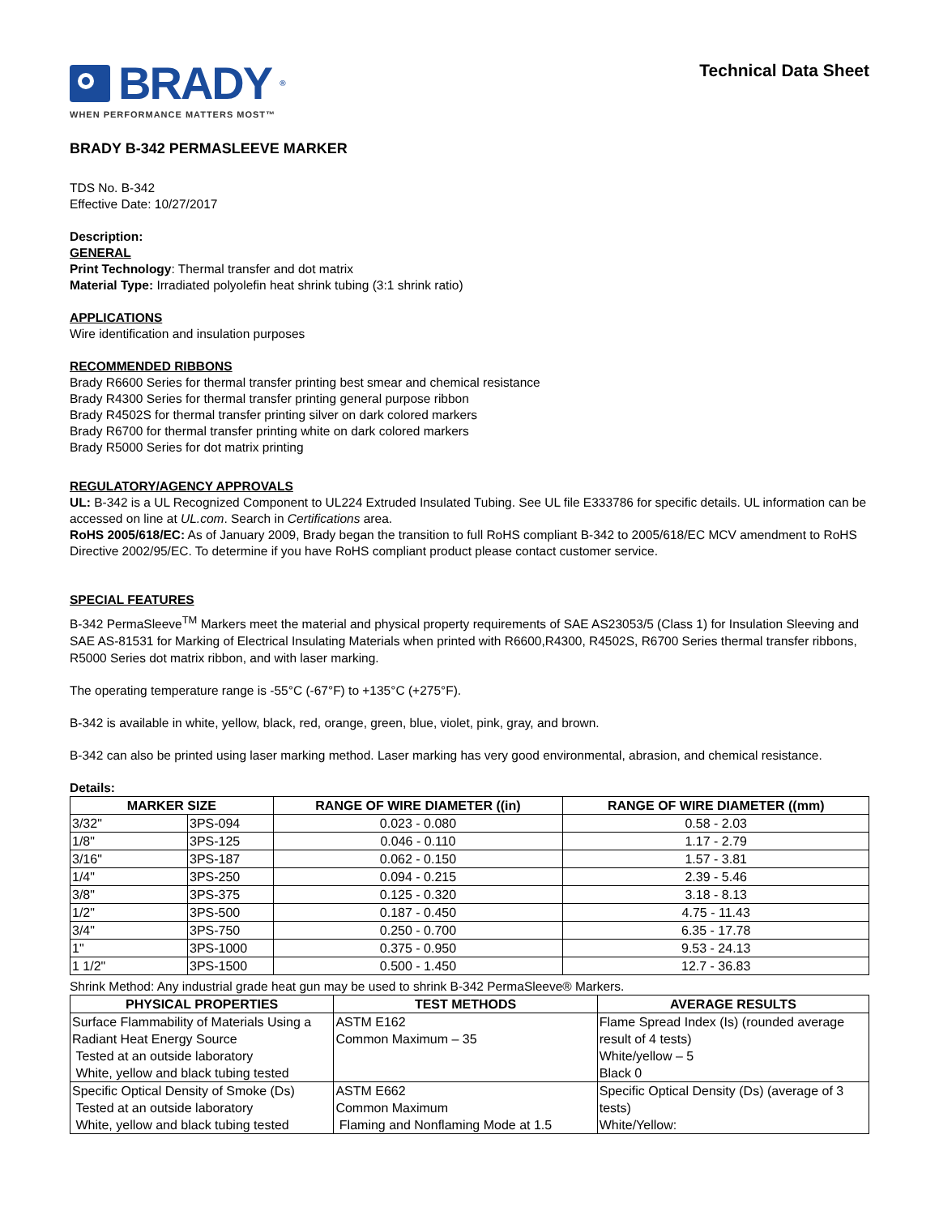BRADY<sup>®</sup>
WHEN PERFORMANCE MATTERS MOST™
Technical Data Sheet
BRADY B-342 PERMASLEEVE MARKER
TDS No. B-342
Effective Date: 10/27/2017
Description:
GENERAL
Print Technology: Thermal transfer and dot matrix
Material Type: Irradiated polyolefin heat shrink tubing (3:1 shrink ratio)
APPLICATIONS
Wire identification and insulation purposes
RECOMMENDED RIBBONS
Brady R6600 Series for thermal transfer printing best smear and chemical resistance
Brady R4300 Series for thermal transfer printing general purpose ribbon
Brady R4502S for thermal transfer printing silver on dark colored markers
Brady R6700 for thermal transfer printing white on dark colored markers
Brady R5000 Series for dot matrix printing
REGULATORY/AGENCY APPROVALS
UL: B-342 is a UL Recognized Component to UL224 Extruded Insulated Tubing. See UL file E333786 for specific details. UL information can be accessed on line at UL.com. Search in Certifications area.
RoHS 2005/618/EC: As of January 2009, Brady began the transition to full RoHS compliant B-342 to 2005/618/EC MCV amendment to RoHS Directive 2002/95/EC. To determine if you have RoHS compliant product please contact customer service.
SPECIAL FEATURES
B-342 PermaSleeve<sup>TM</sup> Markers meet the material and physical property requirements of SAE AS23053/5 (Class 1) for Insulation Sleeving and SAE AS-81531 for Marking of Electrical Insulating Materials when printed with R6600,R4300, R4502S, R6700 Series thermal transfer ribbons, R5000 Series dot matrix ribbon, and with laser marking.
The operating temperature range is -55°C (-67°F) to +135°C (+275°F).
B-342 is available in white, yellow, black, red, orange, green, blue, violet, pink, gray, and brown.
B-342 can also be printed using laser marking method. Laser marking has very good environmental, abrasion, and chemical resistance.
Details:
| MARKER SIZE | | RANGE OF WIRE DIAMETER ((in) | RANGE OF WIRE DIAMETER ((mm) |
| --- | --- | --- | --- |
| 3/32" | 3PS-094 | 0.023 - 0.080 | 0.58 - 2.03 |
| 1/8" | 3PS-125 | 0.046 - 0.110 | 1.17 - 2.79 |
| 3/16" | 3PS-187 | 0.062 - 0.150 | 1.57 - 3.81 |
| 1/4" | 3PS-250 | 0.094 - 0.215 | 2.39 - 5.46 |
| 3/8" | 3PS-375 | 0.125 - 0.320 | 3.18 - 8.13 |
| 1/2" | 3PS-500 | 0.187 - 0.450 | 4.75 - 11.43 |
| 3/4" | 3PS-750 | 0.250 - 0.700 | 6.35 - 17.78 |
| 1" | 3PS-1000 | 0.375 - 0.950 | 9.53 - 24.13 |
| 1 1/2" | 3PS-1500 | 0.500 - 1.450 | 12.7 - 36.83 |
Shrink Method: Any industrial grade heat gun may be used to shrink B-342 PermaSleeve® Markers.
| PHYSICAL PROPERTIES | TEST METHODS | AVERAGE RESULTS |
| --- | --- | --- |
| Surface Flammability of Materials Using a Radiant Heat Energy Source Tested at an outside laboratory White, yellow and black tubing tested | ASTM E162 Common Maximum – 35 | Flame Spread Index (Is) (rounded average result of 4 tests) White/yellow – 5 Black 0 |
| Specific Optical Density of Smoke (Ds) Tested at an outside laboratory White, yellow and black tubing tested | ASTM E662 Common Maximum Flaming and Nonflaming Mode at 1.5 | Specific Optical Density (Ds) (average of 3 tests) White/Yellow: |